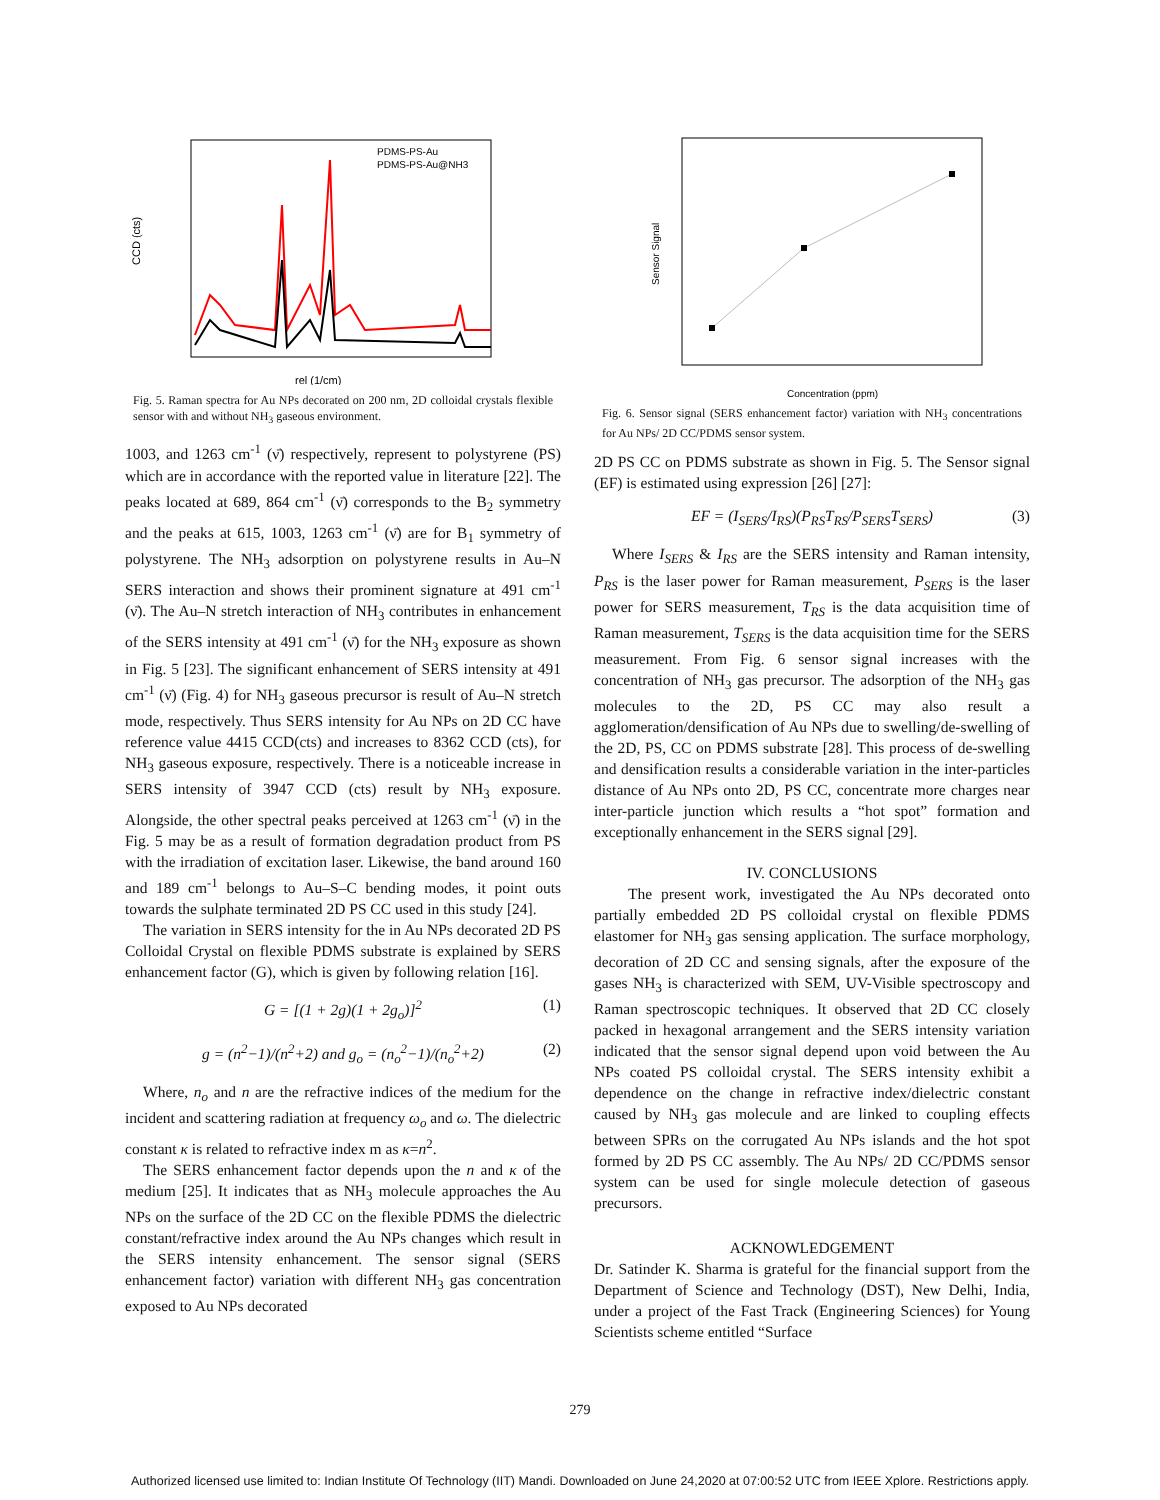CCD (cts)
rel (1/cm)
PDMS-PS-Au
PDMS-PS-Au@NH3
Fig. 5. Raman spectra for Au NPs decorated on 200 nm, 2D colloidal crystals flexible sensor with and without NH<sub>3</sub> gaseous environment.
1003, and 1263 cm<sup>-1</sup> (ν̄) respectively, represent to polystyrene (PS) which are in accordance with the reported value in literature [22]. The peaks located at 689, 864 cm<sup>-1</sup> (ν̄) corresponds to the B<sub>2</sub> symmetry and the peaks at 615, 1003, 1263 cm<sup>-1</sup> (ν̄) are for B<sub>1</sub> symmetry of polystyrene. The NH<sub>3</sub> adsorption on polystyrene results in Au–N SERS interaction and shows their prominent signature at 491 cm<sup>-1</sup> (ν̄). The Au–N stretch interaction of NH<sub>3</sub> contributes in enhancement of the SERS intensity at 491 cm<sup>-1</sup> (ν̄) for the NH<sub>3</sub> exposure as shown in Fig. 5 [23]. The significant enhancement of SERS intensity at 491 cm<sup>-1</sup> (ν̄) (Fig. 4) for NH<sub>3</sub> gaseous precursor is result of Au–N stretch mode, respectively. Thus SERS intensity for Au NPs on 2D CC have reference value 4415 CCD(cts) and increases to 8362 CCD (cts), for NH<sub>3</sub> gaseous exposure, respectively. There is a noticeable increase in SERS intensity of 3947 CCD (cts) result by NH<sub>3</sub> exposure. Alongside, the other spectral peaks perceived at 1263 cm<sup>-1</sup> (ν̄) in the Fig. 5 may be as a result of formation degradation product from PS with the irradiation of excitation laser. Likewise, the band around 160 and 189 cm<sup>-1</sup> belongs to Au–S–C bending modes, it point outs towards the sulphate terminated 2D PS CC used in this study [24].
The variation in SERS intensity for the in Au NPs decorated 2D PS Colloidal Crystal on flexible PDMS substrate is explained by SERS enhancement factor (G), which is given by following relation [16].
G = [(1 + 2g)(1 + 2g<sub>o</sub>)]<sup>2</sup> (1)
g = (n<sup>2</sup>−1)/(n<sup>2</sup>+2) and g<sub>o</sub> = (n<sub>o</sub><sup>2</sup>−1)/(n<sub>o</sub><sup>2</sup>+2) (2)
Where, n<sub>o</sub> and n are the refractive indices of the medium for the incident and scattering radiation at frequency ω<sub>o</sub> and ω. The dielectric constant κ is related to refractive index m as κ=n<sup>2</sup>.
The SERS enhancement factor depends upon the n and κ of the medium [25]. It indicates that as NH<sub>3</sub> molecule approaches the Au NPs on the surface of the 2D CC on the flexible PDMS the dielectric constant/refractive index around the Au NPs changes which result in the SERS intensity enhancement. The sensor signal (SERS enhancement factor) variation with different NH<sub>3</sub> gas concentration exposed to Au NPs decorated
Sensor Signal
Concentration (ppm)
Fig. 6. Sensor signal (SERS enhancement factor) variation with NH<sub>3</sub> concentrations for Au NPs/ 2D CC/PDMS sensor system.
2D PS CC on PDMS substrate as shown in Fig. 5. The Sensor signal (EF) is estimated using expression [26] [27]:
EF = (I<sub>SERS</sub>/I<sub>RS</sub>)(P<sub>RS</sub>T<sub>RS</sub>/P<sub>SERS</sub>T<sub>SERS</sub>) (3)
Where I<sub>SERS</sub> & I<sub>RS</sub> are the SERS intensity and Raman intensity, P<sub>RS</sub> is the laser power for Raman measurement, P<sub>SERS</sub> is the laser power for SERS measurement, T<sub>RS</sub> is the data acquisition time of Raman measurement, T<sub>SERS</sub> is the data acquisition time for the SERS measurement. From Fig. 6 sensor signal increases with the concentration of NH<sub>3</sub> gas precursor. The adsorption of the NH<sub>3</sub> gas molecules to the 2D, PS CC may also result a agglomeration/densification of Au NPs due to swelling/de-swelling of the 2D, PS, CC on PDMS substrate [28]. This process of de-swelling and densification results a considerable variation in the inter-particles distance of Au NPs onto 2D, PS CC, concentrate more charges near inter-particle junction which results a “hot spot” formation and exceptionally enhancement in the SERS signal [29].
IV. CONCLUSIONS
The present work, investigated the Au NPs decorated onto partially embedded 2D PS colloidal crystal on flexible PDMS elastomer for NH<sub>3</sub> gas sensing application. The surface morphology, decoration of 2D CC and sensing signals, after the exposure of the gases NH<sub>3</sub> is characterized with SEM, UV-Visible spectroscopy and Raman spectroscopic techniques. It observed that 2D CC closely packed in hexagonal arrangement and the SERS intensity variation indicated that the sensor signal depend upon void between the Au NPs coated PS colloidal crystal. The SERS intensity exhibit a dependence on the change in refractive index/dielectric constant caused by NH<sub>3</sub> gas molecule and are linked to coupling effects between SPRs on the corrugated Au NPs islands and the hot spot formed by 2D PS CC assembly. The Au NPs/ 2D CC/PDMS sensor system can be used for single molecule detection of gaseous precursors.
ACKNOWLEDGEMENT
Dr. Satinder K. Sharma is grateful for the financial support from the Department of Science and Technology (DST), New Delhi, India, under a project of the Fast Track (Engineering Sciences) for Young Scientists scheme entitled “Surface
279
Authorized licensed use limited to: Indian Institute Of Technology (IIT) Mandi. Downloaded on June 24,2020 at 07:00:52 UTC from IEEE Xplore. Restrictions apply.